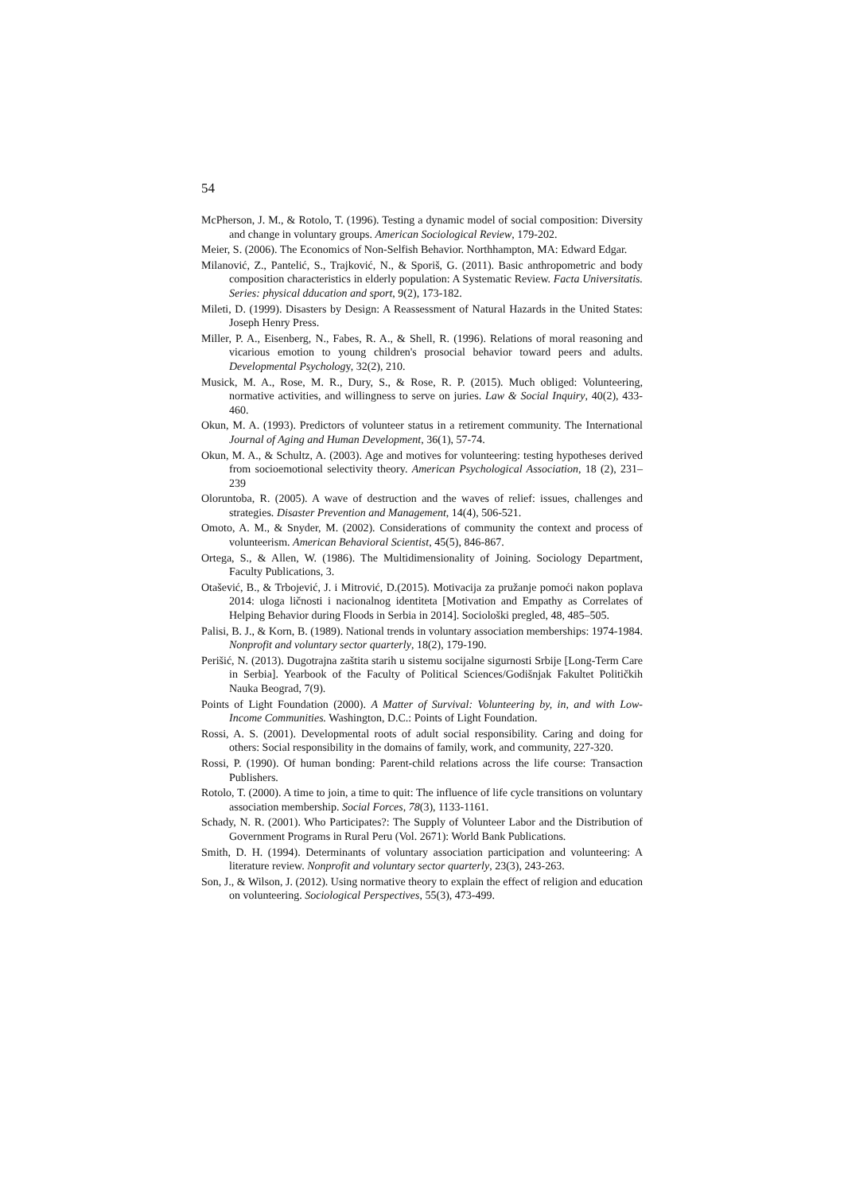54
McPherson, J. M., & Rotolo, T. (1996). Testing a dynamic model of social composition: Diversity and change in voluntary groups. American Sociological Review, 179-202.
Meier, S. (2006). The Economics of Non-Selfish Behavior. Northhampton, MA: Edward Edgar.
Milanović, Z., Pantelić, S., Trajković, N., & Sporiš, G. (2011). Basic anthropometric and body composition characteristics in elderly population: A Systematic Review. Facta Universitatis. Series: physical dducation and sport, 9(2), 173-182.
Mileti, D. (1999). Disasters by Design: A Reassessment of Natural Hazards in the United States: Joseph Henry Press.
Miller, P. A., Eisenberg, N., Fabes, R. A., & Shell, R. (1996). Relations of moral reasoning and vicarious emotion to young children's prosocial behavior toward peers and adults. Developmental Psychology, 32(2), 210.
Musick, M. A., Rose, M. R., Dury, S., & Rose, R. P. (2015). Much obliged: Volunteering, normative activities, and willingness to serve on juries. Law & Social Inquiry, 40(2), 433-460.
Okun, M. A. (1993). Predictors of volunteer status in a retirement community. The International Journal of Aging and Human Development, 36(1), 57-74.
Okun, M. A., & Schultz, A. (2003). Age and motives for volunteering: testing hypotheses derived from socioemotional selectivity theory. American Psychological Association, 18 (2), 231–239
Oloruntoba, R. (2005). A wave of destruction and the waves of relief: issues, challenges and strategies. Disaster Prevention and Management, 14(4), 506-521.
Omoto, A. M., & Snyder, M. (2002). Considerations of community the context and process of volunteerism. American Behavioral Scientist, 45(5), 846-867.
Ortega, S., & Allen, W. (1986). The Multidimensionality of Joining. Sociology Department, Faculty Publications, 3.
Otašević, B., & Trbojević, J. i Mitrović, D.(2015). Motivacija za pružanje pomoći nakon poplava 2014: uloga ličnosti i nacionalnog identiteta [Motivation and Empathy as Correlates of Helping Behavior during Floods in Serbia in 2014]. Sociološki pregled, 48, 485–505.
Palisi, B. J., & Korn, B. (1989). National trends in voluntary association memberships: 1974-1984. Nonprofit and voluntary sector quarterly, 18(2), 179-190.
Perišić, N. (2013). Dugotrajna zaštita starih u sistemu socijalne sigurnosti Srbije [Long-Term Care in Serbia]. Yearbook of the Faculty of Political Sciences/Godišnjak Fakultet Političkih Nauka Beograd, 7(9).
Points of Light Foundation (2000). A Matter of Survival: Volunteering by, in, and with Low-Income Communities. Washington, D.C.: Points of Light Foundation.
Rossi, A. S. (2001). Developmental roots of adult social responsibility. Caring and doing for others: Social responsibility in the domains of family, work, and community, 227-320.
Rossi, P. (1990). Of human bonding: Parent-child relations across the life course: Transaction Publishers.
Rotolo, T. (2000). A time to join, a time to quit: The influence of life cycle transitions on voluntary association membership. Social Forces, 78(3), 1133-1161.
Schady, N. R. (2001). Who Participates?: The Supply of Volunteer Labor and the Distribution of Government Programs in Rural Peru (Vol. 2671): World Bank Publications.
Smith, D. H. (1994). Determinants of voluntary association participation and volunteering: A literature review. Nonprofit and voluntary sector quarterly, 23(3), 243-263.
Son, J., & Wilson, J. (2012). Using normative theory to explain the effect of religion and education on volunteering. Sociological Perspectives, 55(3), 473-499.